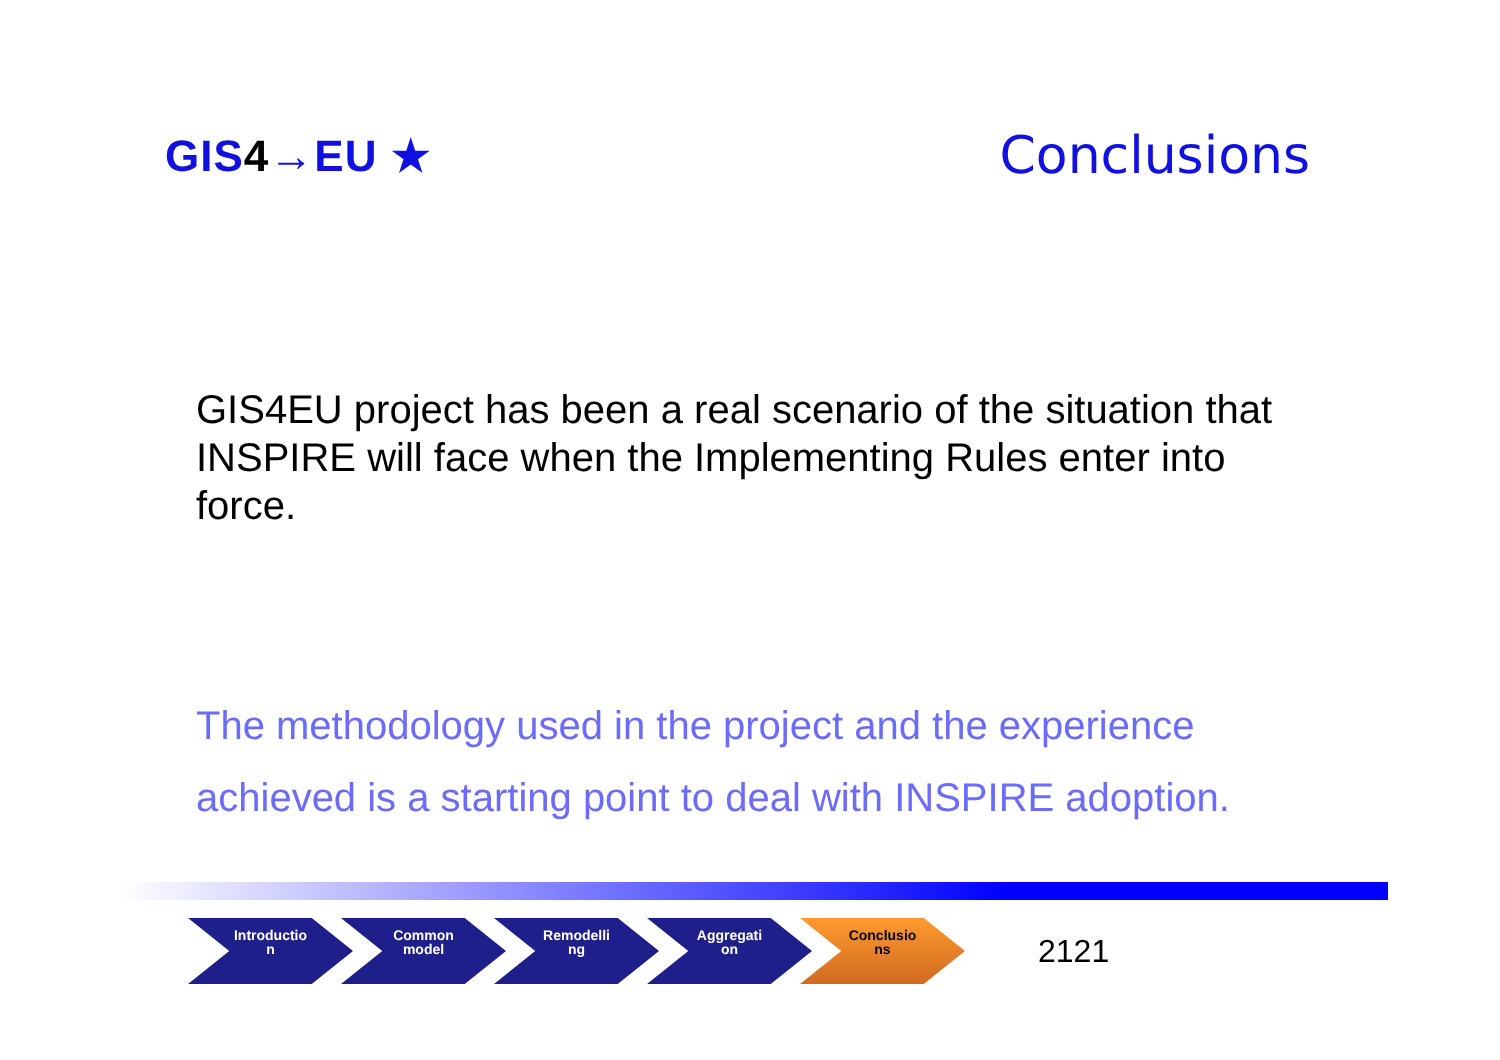GIS4→EU ★
Conclusions
GIS4EU project has been a real scenario of the situation that INSPIRE will face when the Implementing Rules enter into force.
The methodology used in the project and the experience achieved is a starting point to deal with INSPIRE adoption.
Introductio
n
Common
model
Remodelli
ng
Aggregati
on
Conclusio
ns
2121